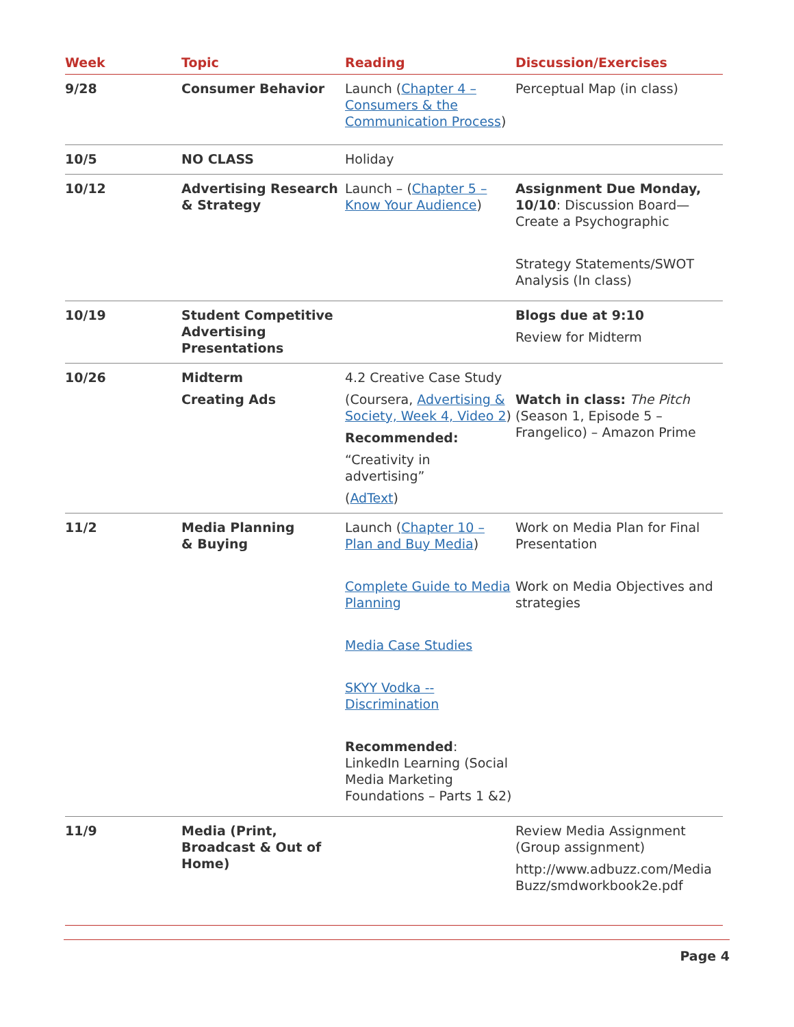| Week | Topic | Reading | Discussion/Exercises |
| --- | --- | --- | --- |
| 9/28 | Consumer Behavior | Launch ( Chapter 4 – Consumers & the Communication Process ) | Perceptual Map (in class) |
| 10/5 | NO CLASS | Holiday | |
| 10/12 | Advertising Research & Strategy | Launch – ( Chapter 5 – Know Your Audience ) | Assignment Due Monday, 10/10 : Discussion Board—Create a Psychographic Strategy Statements/SWOT Analysis (In class) |
| 10/19 | Student Competitive Advertising Presentations | | Blogs due at 9:10 Review for Midterm |
| 10/26 | Midterm Creating Ads | 4.2 Creative Case Study (Coursera, Advertising & Society, Week 4, Video 2 ) Recommended: “Creativity in advertising” ( AdText ) | Watch in class: The Pitch (Season 1, Episode 5 – Frangelico) – Amazon Prime |
| 11/2 | Media Planning & Buying | Launch ( Chapter 10 – Plan and Buy Media ) Complete Guide to Media Planning Media Case Studies SKYY Vodka -- Discrimination Recommended : LinkedIn Learning (Social Media Marketing Foundations – Parts 1 &2) | Work on Media Plan for Final Presentation Work on Media Objectives and strategies |
| 11/9 | Media (Print, Broadcast & Out of Home) | | Review Media Assignment (Group assignment) http://www.adbuzz.com/Media Buzz/smdworkbook2e.pdf |
Page 4